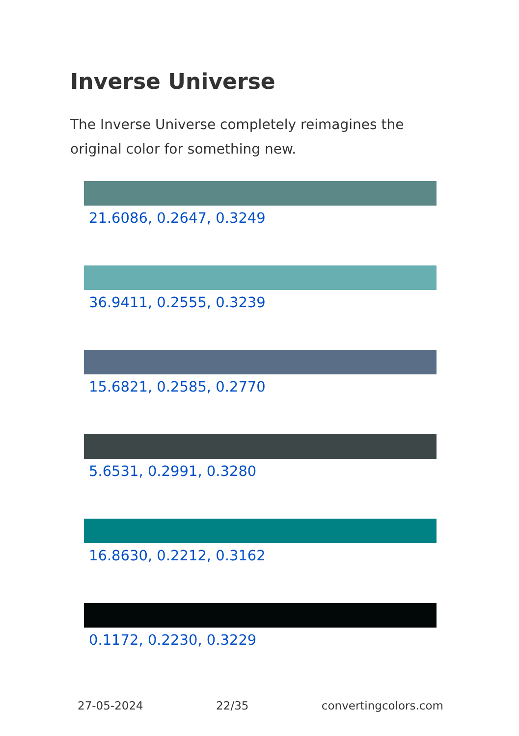Inverse Universe
The Inverse Universe completely reimagines the original color for something new.
21.6086, 0.2647, 0.3249
36.9411, 0.2555, 0.3239
15.6821, 0.2585, 0.2770
5.6531, 0.2991, 0.3280
16.8630, 0.2212, 0.3162
0.1172, 0.2230, 0.3229
27-05-2024 22/35 convertingcolors.com